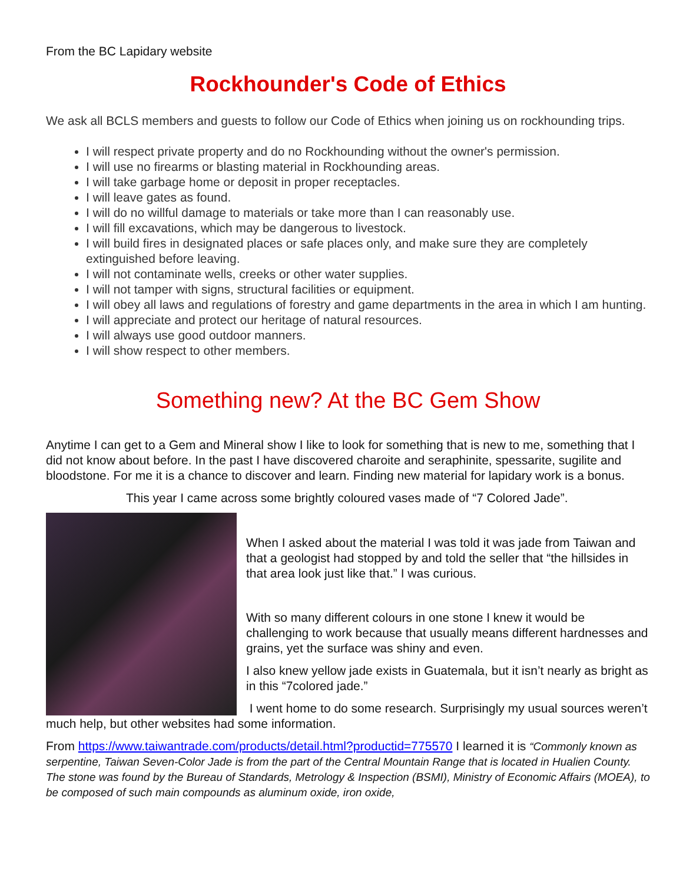From the BC Lapidary website
Rockhounder's Code of Ethics
We ask all BCLS members and guests to follow our Code of Ethics when joining us on rockhounding trips.
I will respect private property and do no Rockhounding without the owner's permission.
I will use no firearms or blasting material in Rockhounding areas.
I will take garbage home or deposit in proper receptacles.
I will leave gates as found.
I will do no willful damage to materials or take more than I can reasonably use.
I will fill excavations, which may be dangerous to livestock.
I will build fires in designated places or safe places only, and make sure they are completely extinguished before leaving.
I will not contaminate wells, creeks or other water supplies.
I will not tamper with signs, structural facilities or equipment.
I will obey all laws and regulations of forestry and game departments in the area in which I am hunting.
I will appreciate and protect our heritage of natural resources.
I will always use good outdoor manners.
I will show respect to other members.
Something new? At the BC Gem Show
Anytime I can get to a Gem and Mineral show I like to look for something that is new to me, something that I did not know about before. In the past I have discovered charoite and seraphinite, spessarite, sugilite and bloodstone. For me it is a chance to discover and learn. Finding new material for lapidary work is a bonus.
This year I came across some brightly coloured vases made of “7 Colored Jade”.
When I asked about the material I was told it was jade from Taiwan and that a geologist had stopped by and told the seller that “the hillsides in that area look just like that.” I was curious.
With so many different colours in one stone I knew it would be challenging to work because that usually means different hardnesses and grains, yet the surface was shiny and even.
I also knew yellow jade exists in Guatemala, but it isn’t nearly as bright as in this “7colored jade.”
I went home to do some research. Surprisingly my usual sources weren’t much help, but other websites had some information.
From https://www.taiwantrade.com/products/detail.html?productid=775570 I learned it is “Commonly known as serpentine, Taiwan Seven-Color Jade is from the part of the Central Mountain Range that is located in Hualien County. The stone was found by the Bureau of Standards, Metrology & Inspection (BSMI), Ministry of Economic Affairs (MOEA), to be composed of such main compounds as aluminum oxide, iron oxide,